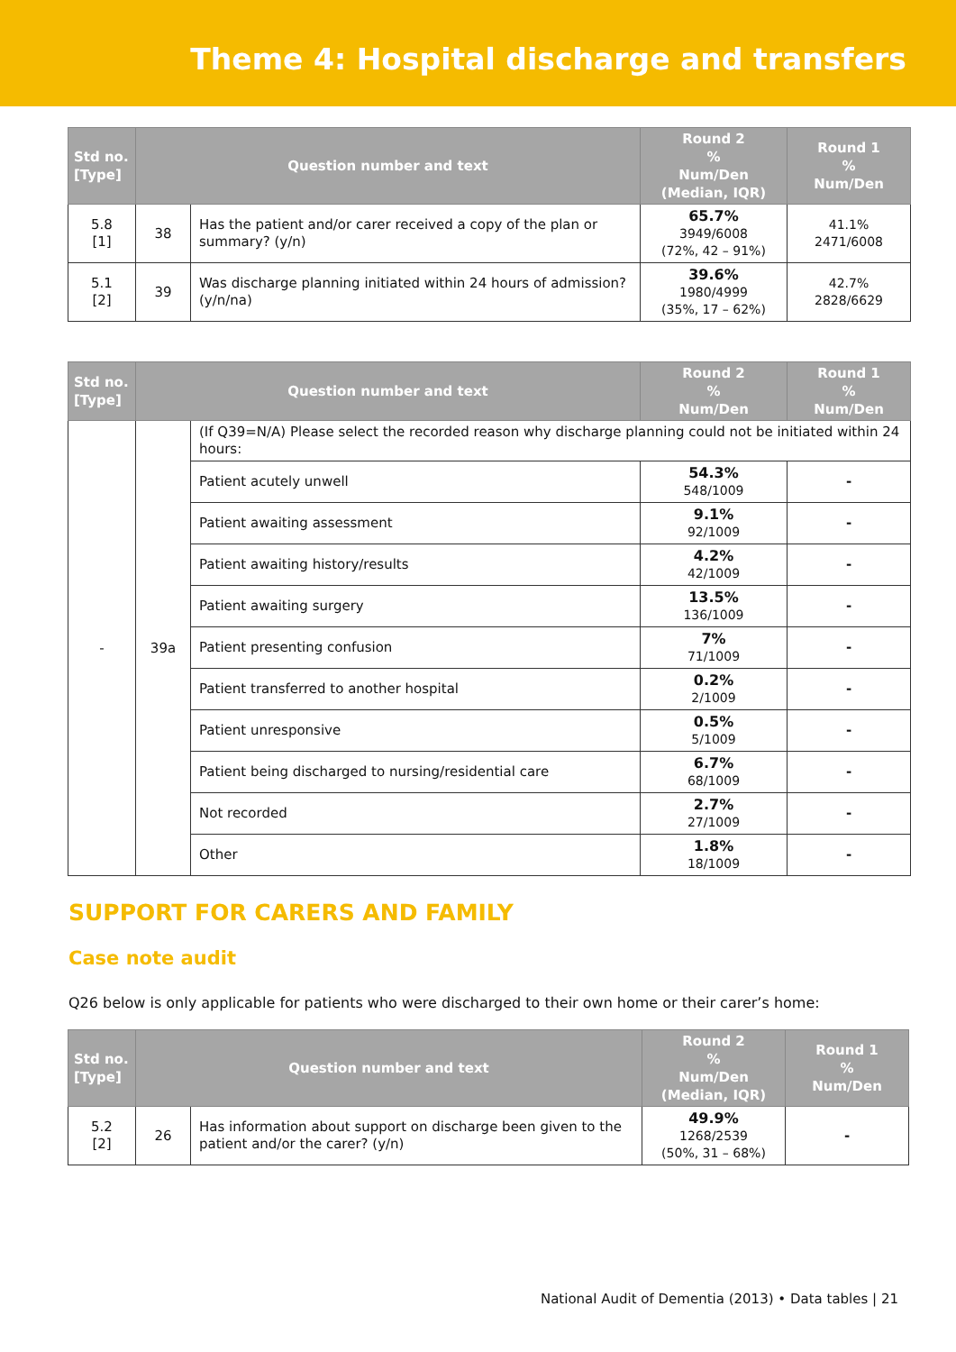Theme 4: Hospital discharge and transfers
| Std no. [Type] | Question number and text | | Round 2 % Num/Den (Median, IQR) | Round 1 % Num/Den |
| --- | --- | --- | --- | --- |
| 5.8 [1] | 38 | Has the patient and/or carer received a copy of the plan or summary? (y/n) | 65.7% 3949/6008 (72%, 42 – 91%) | 41.1% 2471/6008 |
| 5.1 [2] | 39 | Was discharge planning initiated within 24 hours of admission? (y/n/na) | 39.6% 1980/4999 (35%, 17 – 62%) | 42.7% 2828/6629 |
| Std no. [Type] | Question number and text | | Round 2 % Num/Den | Round 1 % Num/Den |
| --- | --- | --- | --- | --- |
| - | 39a | (If Q39=N/A) Please select the recorded reason why discharge planning could not be initiated within 24 hours: | | |
| | | Patient acutely unwell | 54.3% 548/1009 | - |
| | | Patient awaiting assessment | 9.1% 92/1009 | - |
| | | Patient awaiting history/results | 4.2% 42/1009 | - |
| | | Patient awaiting surgery | 13.5% 136/1009 | - |
| | | Patient presenting confusion | 7% 71/1009 | - |
| | | Patient transferred to another hospital | 0.2% 2/1009 | - |
| | | Patient unresponsive | 0.5% 5/1009 | - |
| | | Patient being discharged to nursing/residential care | 6.7% 68/1009 | - |
| | | Not recorded | 2.7% 27/1009 | - |
| | | Other | 1.8% 18/1009 | - |
SUPPORT FOR CARERS AND FAMILY
Case note audit
Q26 below is only applicable for patients who were discharged to their own home or their carer’s home:
| Std no. [Type] | Question number and text | | Round 2 % Num/Den (Median, IQR) | Round 1 % Num/Den |
| --- | --- | --- | --- | --- |
| 5.2 [2] | 26 | Has information about support on discharge been given to the patient and/or the carer? (y/n) | 49.9% 1268/2539 (50%, 31 – 68%) | - |
National Audit of Dementia (2013) • Data tables | 21